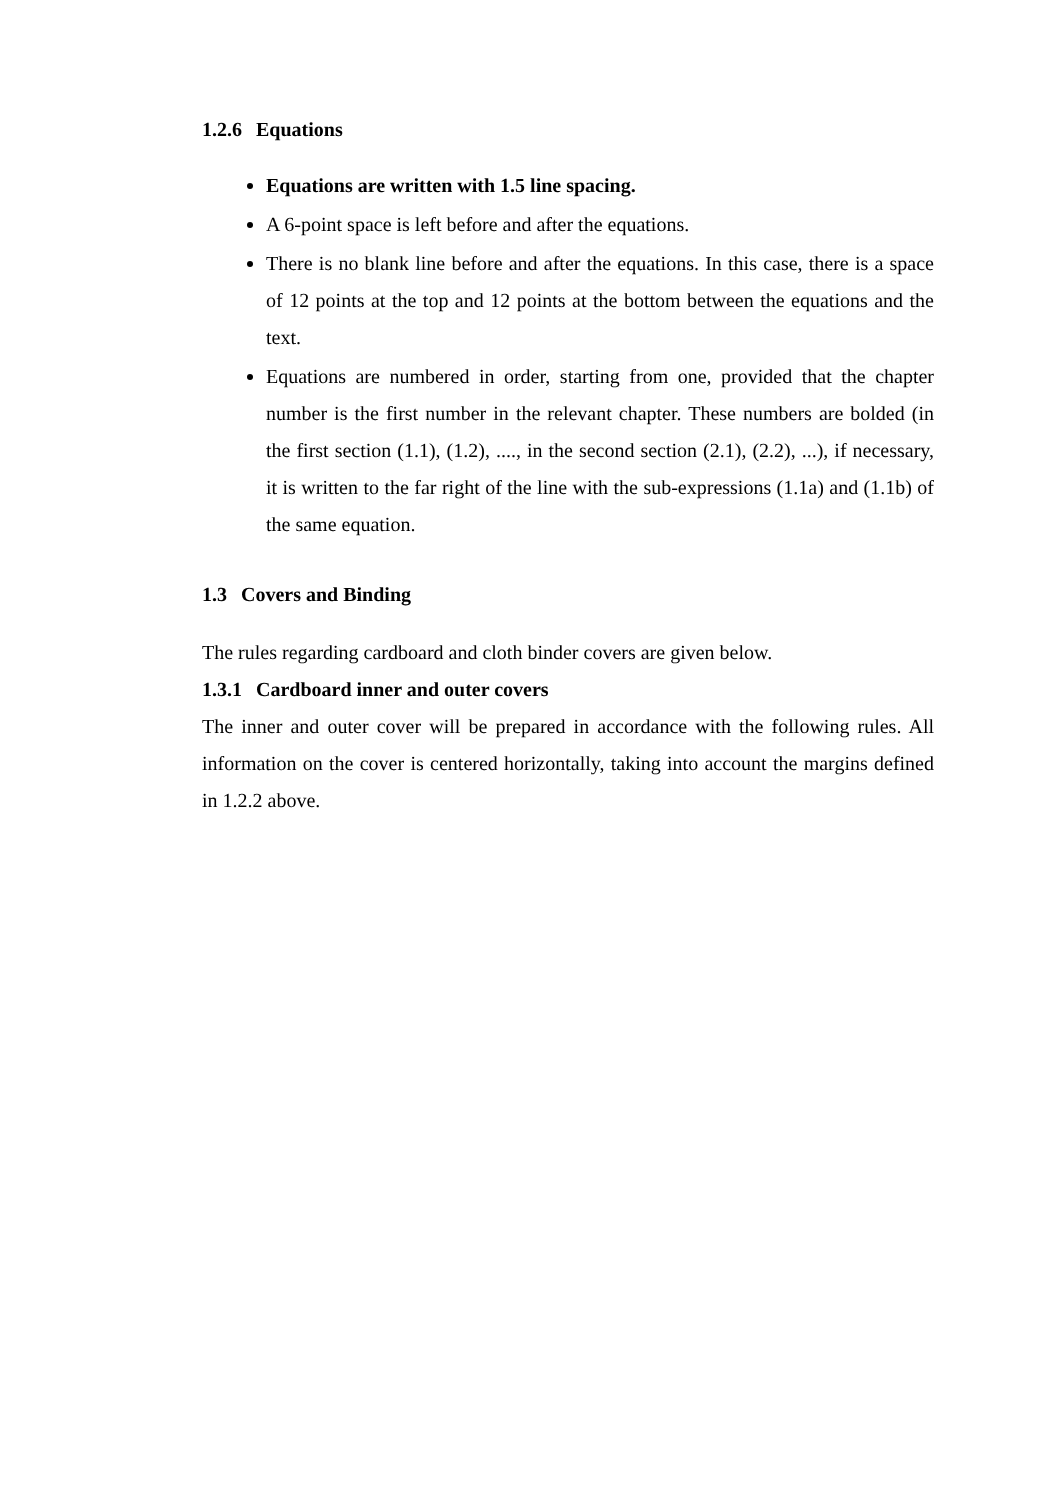1.2.6 Equations
Equations are written with 1.5 line spacing.
A 6-point space is left before and after the equations.
There is no blank line before and after the equations. In this case, there is a space of 12 points at the top and 12 points at the bottom between the equations and the text.
Equations are numbered in order, starting from one, provided that the chapter number is the first number in the relevant chapter. These numbers are bolded (in the first section (1.1), (1.2), ...., in the second section (2.1), (2.2), ...), if necessary, it is written to the far right of the line with the sub-expressions (1.1a) and (1.1b) of the same equation.
1.3 Covers and Binding
The rules regarding cardboard and cloth binder covers are given below.
1.3.1 Cardboard inner and outer covers
The inner and outer cover will be prepared in accordance with the following rules. All information on the cover is centered horizontally, taking into account the margins defined in 1.2.2 above.